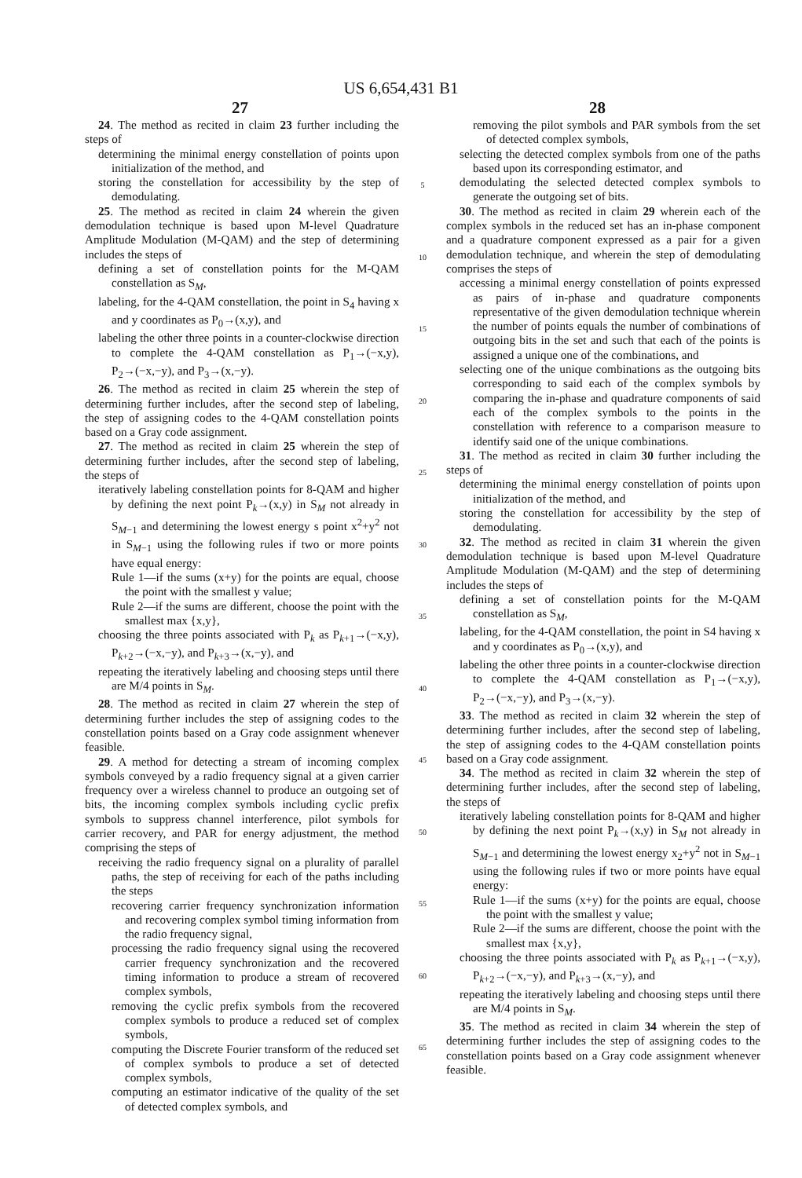US 6,654,431 B1
27 28
24. The method as recited in claim 23 further including the steps of
determining the minimal energy constellation of points upon initialization of the method, and
storing the constellation for accessibility by the step of demodulating.
25. The method as recited in claim 24 wherein the given demodulation technique is based upon M-level Quadrature Amplitude Modulation (M-QAM) and the step of determining includes the steps of
defining a set of constellation points for the M-QAM constellation as S<sub>M</sub>,
labeling, for the 4-QAM constellation, the point in S<sub>4</sub> having x and y coordinates as P<sub>0</sub>→(x,y), and
labeling the other three points in a counter-clockwise direction to complete the 4-QAM constellation as P<sub>1</sub>→(−x,y), P<sub>2</sub>→(−x,−y), and P<sub>3</sub>→(x,−y).
26. The method as recited in claim 25 wherein the step of determining further includes, after the second step of labeling, the step of assigning codes to the 4-QAM constellation points based on a Gray code assignment.
27. The method as recited in claim 25 wherein the step of determining further includes, after the second step of labeling, the steps of
iteratively labeling constellation points for 8-QAM and higher by defining the next point P<sub>k</sub>→(x,y) in S<sub>M</sub> not already in S<sub>M−1</sub> and determining the lowest energy s point x<sup>2</sup>+y<sup>2</sup> not in S<sub>M−1</sub> using the following rules if two or more points have equal energy:
Rule 1—if the sums (x+y) for the points are equal, choose the point with the smallest y value;
Rule 2—if the sums are different, choose the point with the smallest max {x,y},
choosing the three points associated with P<sub>k</sub> as P<sub>k+1</sub>→(−x,y), P<sub>k+2</sub>→(−x,−y), and P<sub>k+3</sub>→(x,−y), and
repeating the iteratively labeling and choosing steps until there are M/4 points in S<sub>M</sub>.
28. The method as recited in claim 27 wherein the step of determining further includes the step of assigning codes to the constellation points based on a Gray code assignment whenever feasible.
29. A method for detecting a stream of incoming complex symbols conveyed by a radio frequency signal at a given carrier frequency over a wireless channel to produce an outgoing set of bits, the incoming complex symbols including cyclic prefix symbols to suppress channel interference, pilot symbols for carrier recovery, and PAR for energy adjustment, the method comprising the steps of
receiving the radio frequency signal on a plurality of parallel paths, the step of receiving for each of the paths including the steps
recovering carrier frequency synchronization information and recovering complex symbol timing information from the radio frequency signal,
processing the radio frequency signal using the recovered carrier frequency synchronization and the recovered timing information to produce a stream of recovered complex symbols,
removing the cyclic prefix symbols from the recovered complex symbols to produce a reduced set of complex symbols,
computing the Discrete Fourier transform of the reduced set of complex symbols to produce a set of detected complex symbols,
computing an estimator indicative of the quality of the set of detected complex symbols, and
5
10
15
20
25
30
35
40
45
50
55
60
65
removing the pilot symbols and PAR symbols from the set of detected complex symbols,
selecting the detected complex symbols from one of the paths based upon its corresponding estimator, and
demodulating the selected detected complex symbols to generate the outgoing set of bits.
30. The method as recited in claim 29 wherein each of the complex symbols in the reduced set has an in-phase component and a quadrature component expressed as a pair for a given demodulation technique, and wherein the step of demodulating comprises the steps of
accessing a minimal energy constellation of points expressed as pairs of in-phase and quadrature components representative of the given demodulation technique wherein the number of points equals the number of combinations of outgoing bits in the set and such that each of the points is assigned a unique one of the combinations, and
selecting one of the unique combinations as the outgoing bits corresponding to said each of the complex symbols by comparing the in-phase and quadrature components of said each of the complex symbols to the points in the constellation with reference to a comparison measure to identify said one of the unique combinations.
31. The method as recited in claim 30 further including the steps of
determining the minimal energy constellation of points upon initialization of the method, and
storing the constellation for accessibility by the step of demodulating.
32. The method as recited in claim 31 wherein the given demodulation technique is based upon M-level Quadrature Amplitude Modulation (M-QAM) and the step of determining includes the steps of
defining a set of constellation points for the M-QAM constellation as S<sub>M</sub>,
labeling, for the 4-QAM constellation, the point in S4 having x and y coordinates as P<sub>0</sub>→(x,y), and
labeling the other three points in a counter-clockwise direction to complete the 4-QAM constellation as P<sub>1</sub>→(−x,y), P<sub>2</sub>→(−x,−y), and P<sub>3</sub>→(x,−y).
33. The method as recited in claim 32 wherein the step of determining further includes, after the second step of labeling, the step of assigning codes to the 4-QAM constellation points based on a Gray code assignment.
34. The method as recited in claim 32 wherein the step of determining further includes, after the second step of labeling, the steps of
iteratively labeling constellation points for 8-QAM and higher by defining the next point P<sub>k</sub>→(x,y) in S<sub>M</sub> not already in S<sub>M−1</sub> and determining the lowest energy x<sub>2</sub>+y<sup>2</sup> not in S<sub>M−1</sub> using the following rules if two or more points have equal energy:
Rule 1—if the sums (x+y) for the points are equal, choose the point with the smallest y value;
Rule 2—if the sums are different, choose the point with the smallest max {x,y},
choosing the three points associated with P<sub>k</sub> as P<sub>k+1</sub>→(−x,y), P<sub>k+2</sub>→(−x,−y), and P<sub>k+3</sub>→(x,−y), and
repeating the iteratively labeling and choosing steps until there are M/4 points in S<sub>M</sub>.
35. The method as recited in claim 34 wherein the step of determining further includes the step of assigning codes to the constellation points based on a Gray code assignment whenever feasible.